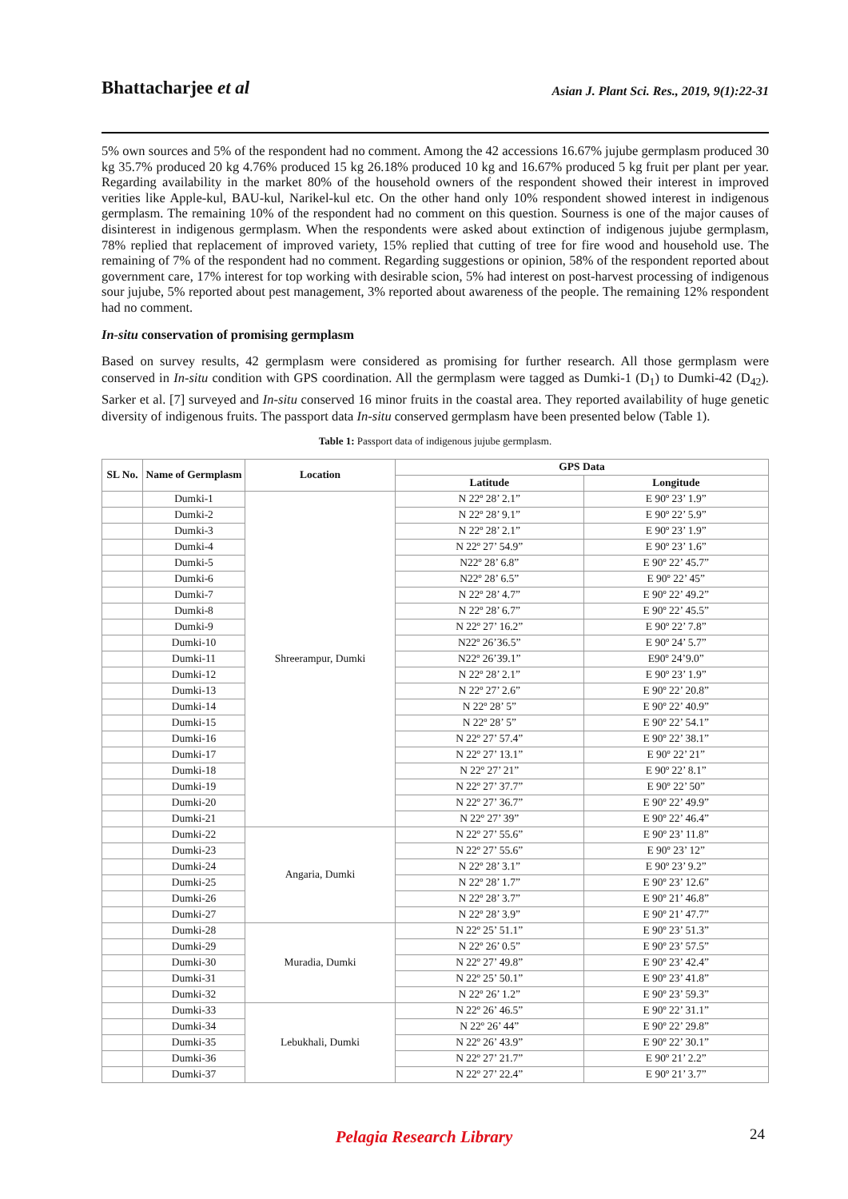Bhattacharjee et al
Asian J. Plant Sci. Res., 2019, 9(1):22-31
5% own sources and 5% of the respondent had no comment. Among the 42 accessions 16.67% jujube germplasm produced 30 kg 35.7% produced 20 kg 4.76% produced 15 kg 26.18% produced 10 kg and 16.67% produced 5 kg fruit per plant per year. Regarding availability in the market 80% of the household owners of the respondent showed their interest in improved verities like Apple-kul, BAU-kul, Narikel-kul etc. On the other hand only 10% respondent showed interest in indigenous germplasm. The remaining 10% of the respondent had no comment on this question. Sourness is one of the major causes of disinterest in indigenous germplasm. When the respondents were asked about extinction of indigenous jujube germplasm, 78% replied that replacement of improved variety, 15% replied that cutting of tree for fire wood and household use. The remaining of 7% of the respondent had no comment. Regarding suggestions or opinion, 58% of the respondent reported about government care, 17% interest for top working with desirable scion, 5% had interest on post-harvest processing of indigenous sour jujube, 5% reported about pest management, 3% reported about awareness of the people. The remaining 12% respondent had no comment.
In-situ conservation of promising germplasm
Based on survey results, 42 germplasm were considered as promising for further research. All those germplasm were conserved in In-situ condition with GPS coordination. All the germplasm were tagged as Dumki-1 (D<sub>1</sub>) to Dumki-42 (D<sub>42</sub>). Sarker et al. [7] surveyed and In-situ conserved 16 minor fruits in the coastal area. They reported availability of huge genetic diversity of indigenous fruits. The passport data In-situ conserved germplasm have been presented below (Table 1).
Table 1: Passport data of indigenous jujube germplasm.
| SL No. | Name of Germplasm | Location | GPS Data | |
| --- | --- | --- | --- | --- |
| | | | Latitude | Longitude |
| | Dumki-1 | Shreerampur, Dumki | N 22º 28’ 2.1” | E 90º 23’ 1.9” |
| | Dumki-2 | | N 22º 28’ 9.1” | E 90º 22’ 5.9” |
| | Dumki-3 | | N 22º 28’ 2.1” | E 90º 23’ 1.9” |
| | Dumki-4 | | N 22º 27’ 54.9” | E 90º 23’ 1.6” |
| | Dumki-5 | | N22º 28’ 6.8” | E 90º 22’ 45.7” |
| | Dumki-6 | | N22º 28’ 6.5” | E 90º 22’ 45” |
| | Dumki-7 | | N 22º 28’ 4.7” | E 90º 22’ 49.2” |
| | Dumki-8 | | N 22º 28’ 6.7” | E 90º 22’ 45.5” |
| | Dumki-9 | | N 22º 27’ 16.2” | E 90º 22’ 7.8” |
| | Dumki-10 | | N22º 26’36.5” | E 90º 24’ 5.7” |
| | Dumki-11 | | N22º 26’39.1” | E90º 24’9.0” |
| | Dumki-12 | | N 22º 28’ 2.1” | E 90º 23’ 1.9” |
| | Dumki-13 | | N 22º 27’ 2.6” | E 90º 22’ 20.8” |
| | Dumki-14 | | N 22º 28’ 5” | E 90º 22’ 40.9” |
| | Dumki-15 | | N 22º 28’ 5” | E 90º 22’ 54.1” |
| | Dumki-16 | | N 22º 27’ 57.4” | E 90º 22’ 38.1” |
| | Dumki-17 | | N 22º 27’ 13.1” | E 90º 22’ 21” |
| | Dumki-18 | | N 22º 27’ 21” | E 90º 22’ 8.1” |
| | Dumki-19 | | N 22º 27’ 37.7” | E 90º 22’ 50” |
| | Dumki-20 | | N 22º 27’ 36.7” | E 90º 22’ 49.9” |
| | Dumki-21 | | N 22º 27’ 39” | E 90º 22’ 46.4” |
| | Dumki-22 | Angaria, Dumki | N 22º 27’ 55.6” | E 90º 23’ 11.8” |
| | Dumki-23 | | N 22º 27’ 55.6” | E 90º 23’ 12” |
| | Dumki-24 | | N 22º 28’ 3.1” | E 90º 23’ 9.2” |
| | Dumki-25 | | N 22º 28’ 1.7” | E 90º 23’ 12.6” |
| | Dumki-26 | | N 22º 28’ 3.7” | E 90º 21’ 46.8” |
| | Dumki-27 | | N 22º 28’ 3.9” | E 90º 21’ 47.7” |
| | Dumki-28 | Muradia, Dumki | N 22º 25’ 51.1” | E 90º 23’ 51.3” |
| | Dumki-29 | | N 22º 26’ 0.5” | E 90º 23’ 57.5” |
| | Dumki-30 | | N 22º 27’ 49.8” | E 90º 23’ 42.4” |
| | Dumki-31 | | N 22º 25’ 50.1” | E 90º 23’ 41.8” |
| | Dumki-32 | | N 22º 26’ 1.2” | E 90º 23’ 59.3” |
| | Dumki-33 | Lebukhali, Dumki | N 22º 26’ 46.5” | E 90º 22’ 31.1” |
| | Dumki-34 | | N 22º 26’ 44” | E 90º 22’ 29.8” |
| | Dumki-35 | | N 22º 26’ 43.9” | E 90º 22’ 30.1” |
| | Dumki-36 | | N 22º 27’ 21.7” | E 90º 21’ 2.2” |
| | Dumki-37 | | N 22º 27’ 22.4” | E 90º 21’ 3.7” |
24
Pelagia Research Library